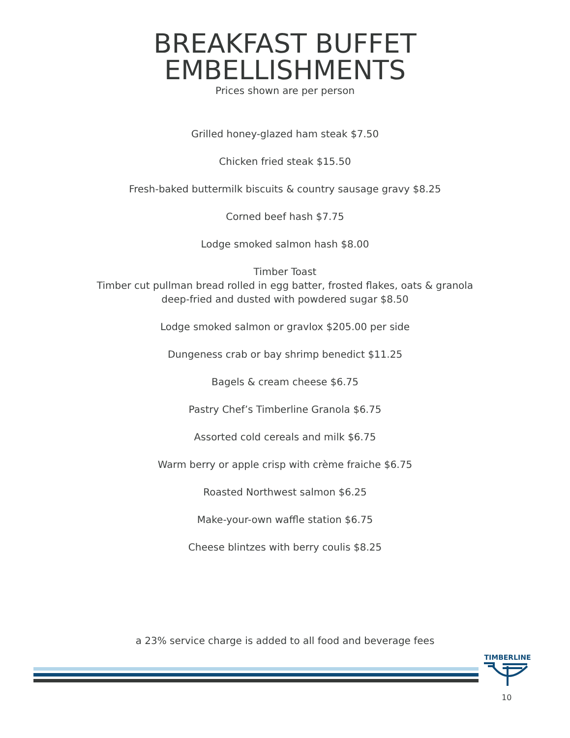BREAKFAST BUFFET
EMBELLISHMENTS
Prices shown are per person
Grilled honey-glazed ham steak $7.50
Chicken fried steak $15.50
Fresh-baked buttermilk biscuits & country sausage gravy $8.25
Corned beef hash $7.75
Lodge smoked salmon hash $8.00
Timber Toast
Timber cut pullman bread rolled in egg batter, frosted flakes, oats & granola
deep-fried and dusted with powdered sugar $8.50
Lodge smoked salmon or gravlox $205.00 per side
Dungeness crab or bay shrimp benedict $11.25
Bagels & cream cheese $6.75
Pastry Chef’s Timberline Granola $6.75
Assorted cold cereals and milk $6.75
Warm berry or apple crisp with crème fraiche $6.75
Roasted Northwest salmon $6.25
Make-your-own waffle station $6.75
Cheese blintzes with berry coulis $8.25
a 23% service charge is added to all food and beverage fees
TIMBERLINE
10